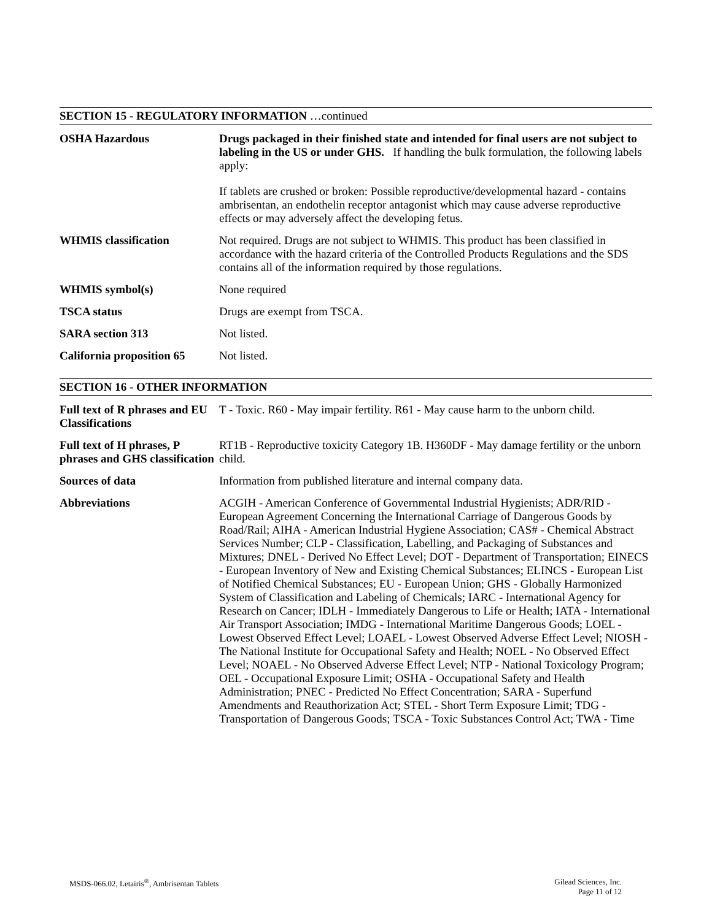SECTION 15 - REGULATORY INFORMATION …continued
OSHA Hazardous Drugs packaged in their finished state and intended for final users are not subject to labeling in the US or under GHS. If handling the bulk formulation, the following labels apply:
If tablets are crushed or broken: Possible reproductive/developmental hazard - contains ambrisentan, an endothelin receptor antagonist which may cause adverse reproductive effects or may adversely affect the developing fetus.
WHMIS classification Not required. Drugs are not subject to WHMIS. This product has been classified in accordance with the hazard criteria of the Controlled Products Regulations and the SDS contains all of the information required by those regulations.
WHMIS symbol(s) None required
TSCA status Drugs are exempt from TSCA.
SARA section 313 Not listed.
California proposition 65
Not listed.
SECTION 16 - OTHER INFORMATION
Full text of R phrases and EU Classifications
T - Toxic. R60 - May impair fertility. R61 - May cause harm to the unborn child.
Full text of H phrases, P phrases and GHS classification
RT1B - Reproductive toxicity Category 1B. H360DF - May damage fertility or the unborn child.
Sources of data Information from published literature and internal company data.
Abbreviations ACGIH - American Conference of Governmental Industrial Hygienists; ADR/RID - European Agreement Concerning the International Carriage of Dangerous Goods by Road/Rail; AIHA - American Industrial Hygiene Association; CAS# - Chemical Abstract Services Number; CLP - Classification, Labelling, and Packaging of Substances and Mixtures; DNEL - Derived No Effect Level; DOT - Department of Transportation; EINECS - European Inventory of New and Existing Chemical Substances; ELINCS - European List of Notified Chemical Substances; EU - European Union; GHS - Globally Harmonized System of Classification and Labeling of Chemicals; IARC - International Agency for Research on Cancer; IDLH - Immediately Dangerous to Life or Health; IATA - International Air Transport Association; IMDG - International Maritime Dangerous Goods; LOEL - Lowest Observed Effect Level; LOAEL - Lowest Observed Adverse Effect Level; NIOSH - The National Institute for Occupational Safety and Health; NOEL - No Observed Effect Level; NOAEL - No Observed Adverse Effect Level; NTP - National Toxicology Program; OEL - Occupational Exposure Limit; OSHA - Occupational Safety and Health Administration; PNEC - Predicted No Effect Concentration; SARA - Superfund Amendments and Reauthorization Act; STEL - Short Term Exposure Limit; TDG - Transportation of Dangerous Goods; TSCA - Toxic Substances Control Act; TWA - Time
MSDS-066.02, Letairis<sup>®</sup>, Ambrisentan Tablets
Gilead Sciences, Inc.
Page 11 of 12